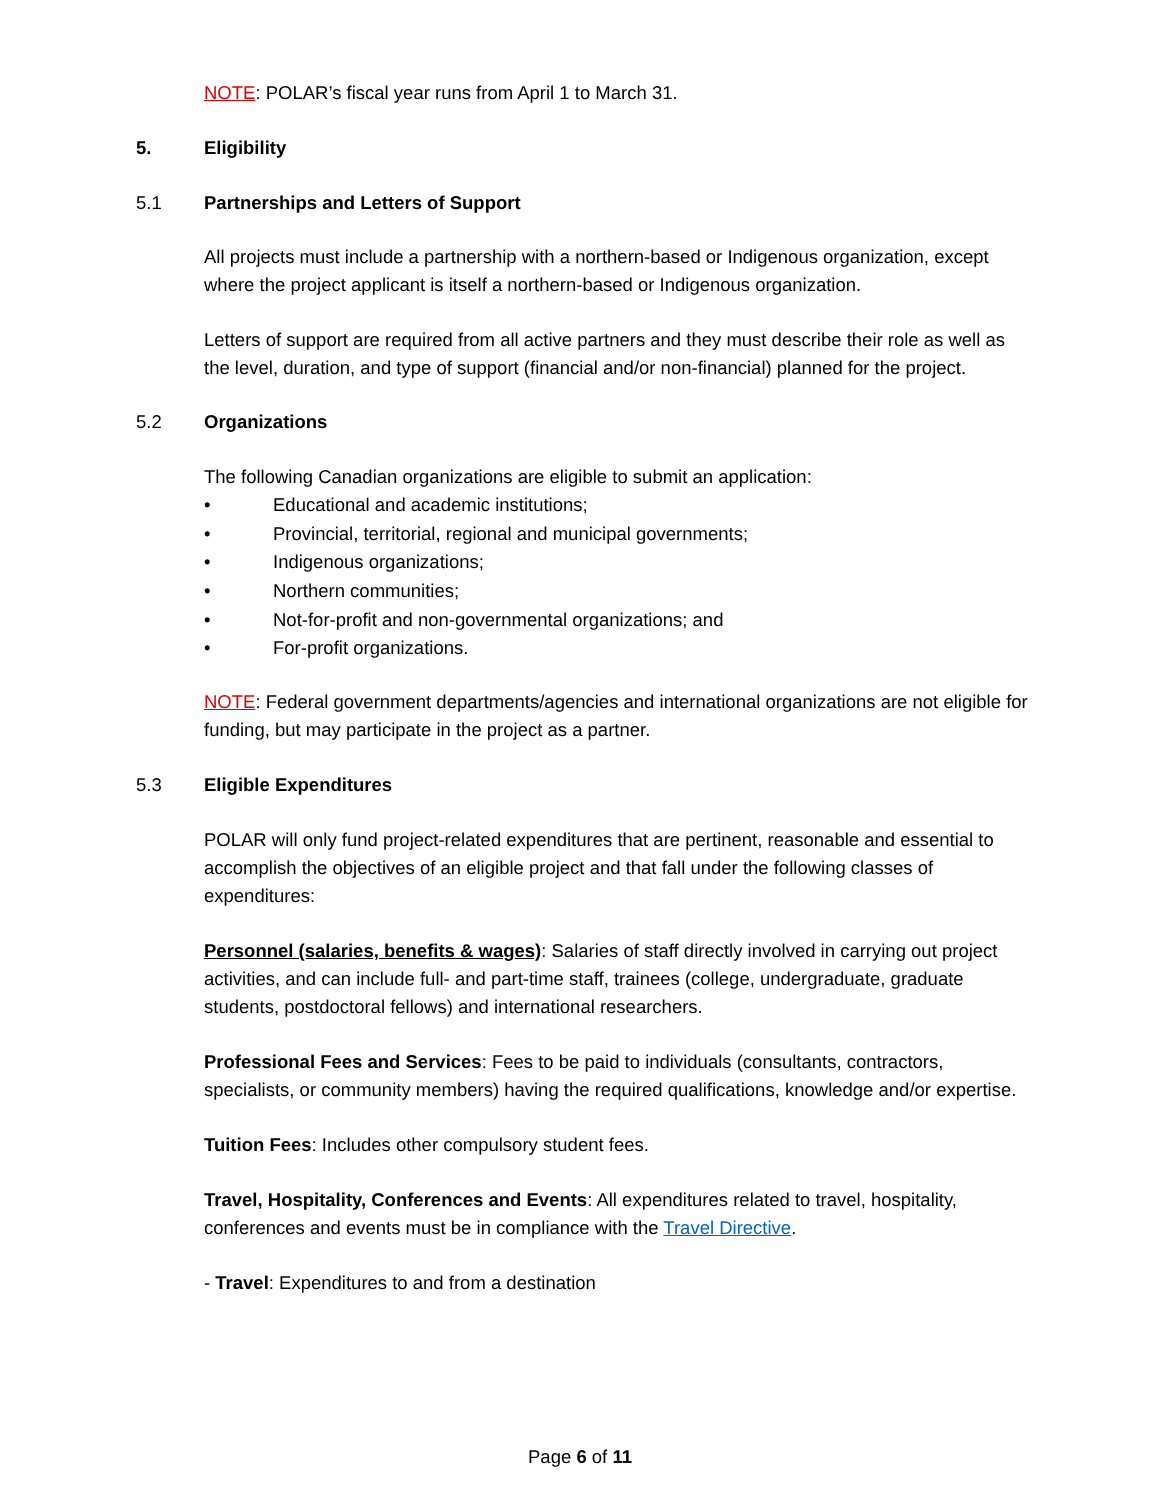NOTE: POLAR’s fiscal year runs from April 1 to March 31.
5. Eligibility
5.1 Partnerships and Letters of Support
All projects must include a partnership with a northern-based or Indigenous organization, except where the project applicant is itself a northern-based or Indigenous organization.
Letters of support are required from all active partners and they must describe their role as well as the level, duration, and type of support (financial and/or non-financial) planned for the project.
5.2 Organizations
The following Canadian organizations are eligible to submit an application:
• Educational and academic institutions;
• Provincial, territorial, regional and municipal governments;
• Indigenous organizations;
• Northern communities;
• Not-for-profit and non-governmental organizations; and
• For-profit organizations.
NOTE: Federal government departments/agencies and international organizations are not eligible for funding, but may participate in the project as a partner.
5.3 Eligible Expenditures
POLAR will only fund project-related expenditures that are pertinent, reasonable and essential to accomplish the objectives of an eligible project and that fall under the following classes of expenditures:
Personnel (salaries, benefits & wages): Salaries of staff directly involved in carrying out project activities, and can include full- and part-time staff, trainees (college, undergraduate, graduate students, postdoctoral fellows) and international researchers.
Professional Fees and Services: Fees to be paid to individuals (consultants, contractors, specialists, or community members) having the required qualifications, knowledge and/or expertise.
Tuition Fees: Includes other compulsory student fees.
Travel, Hospitality, Conferences and Events: All expenditures related to travel, hospitality, conferences and events must be in compliance with the Travel Directive.
- Travel: Expenditures to and from a destination
Page 6 of 11